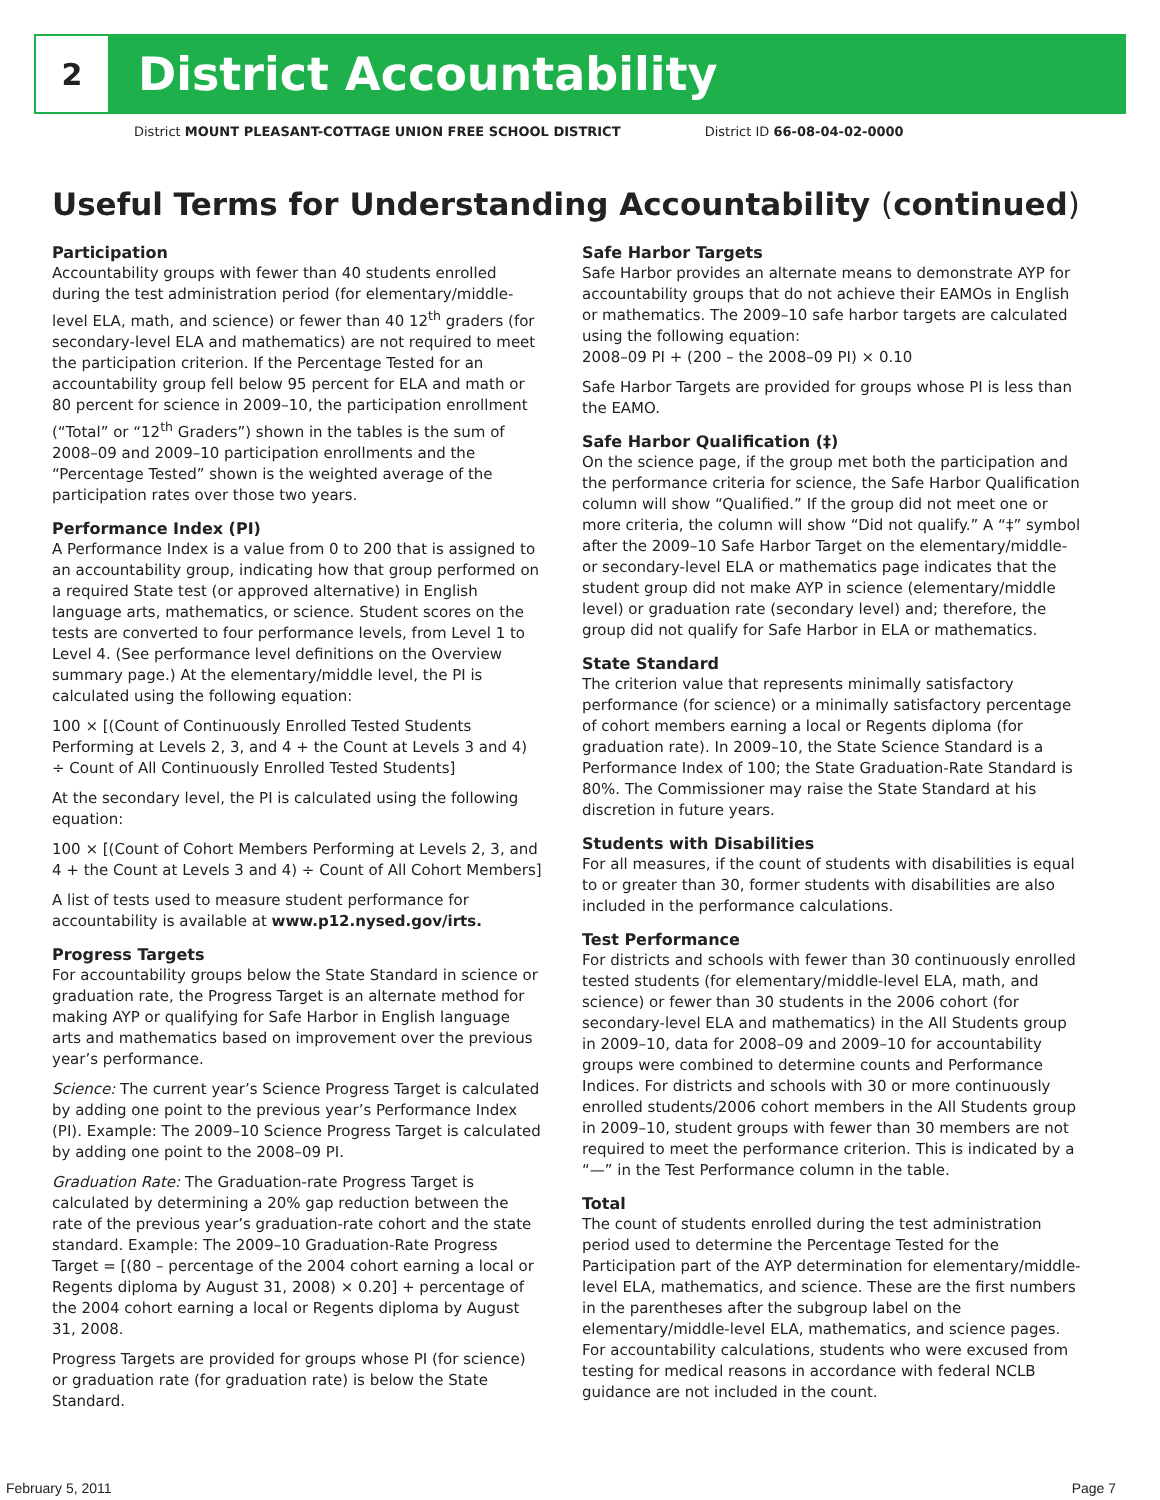2
District Accountability
District MOUNT PLEASANT-COTTAGE UNION FREE SCHOOL DISTRICT District ID 66-08-04-02-0000
Useful Terms for Understanding Accountability (continued)
Participation
Accountability groups with fewer than 40 students enrolled during the test administration period (for elementary/middle-level ELA, math, and science) or fewer than 40 12<sup>th</sup> graders (for secondary-level ELA and mathematics) are not required to meet the participation criterion. If the Percentage Tested for an accountability group fell below 95 percent for ELA and math or 80 percent for science in 2009–10, the participation enrollment (“Total” or “12<sup>th</sup> Graders”) shown in the tables is the sum of 2008–09 and 2009–10 participation enrollments and the “Percentage Tested” shown is the weighted average of the participation rates over those two years.
Performance Index (PI)
A Performance Index is a value from 0 to 200 that is assigned to an accountability group, indicating how that group performed on a required State test (or approved alternative) in English language arts, mathematics, or science. Student scores on the tests are converted to four performance levels, from Level 1 to Level 4. (See performance level definitions on the Overview summary page.) At the elementary/middle level, the PI is calculated using the following equation:
100 × [(Count of Continuously Enrolled Tested Students Performing at Levels 2, 3, and 4 + the Count at Levels 3 and 4) ÷ Count of All Continuously Enrolled Tested Students]
At the secondary level, the PI is calculated using the following equation:
100 × [(Count of Cohort Members Performing at Levels 2, 3, and 4 + the Count at Levels 3 and 4) ÷ Count of All Cohort Members]
A list of tests used to measure student performance for accountability is available at www.p12.nysed.gov/irts.
Progress Targets
For accountability groups below the State Standard in science or graduation rate, the Progress Target is an alternate method for making AYP or qualifying for Safe Harbor in English language arts and mathematics based on improvement over the previous year’s performance.
Science: The current year’s Science Progress Target is calculated by adding one point to the previous year’s Performance Index (PI). Example: The 2009–10 Science Progress Target is calculated by adding one point to the 2008–09 PI.
Graduation Rate: The Graduation-rate Progress Target is calculated by determining a 20% gap reduction between the rate of the previous year’s graduation-rate cohort and the state standard. Example: The 2009–10 Graduation-Rate Progress Target = [(80 – percentage of the 2004 cohort earning a local or Regents diploma by August 31, 2008) × 0.20] + percentage of the 2004 cohort earning a local or Regents diploma by August 31, 2008.
Progress Targets are provided for groups whose PI (for science) or graduation rate (for graduation rate) is below the State Standard.
Safe Harbor Targets
Safe Harbor provides an alternate means to demonstrate AYP for accountability groups that do not achieve their EAMOs in English or mathematics. The 2009–10 safe harbor targets are calculated using the following equation:
2008–09 PI + (200 – the 2008–09 PI) × 0.10
Safe Harbor Targets are provided for groups whose PI is less than the EAMO.
Safe Harbor Qualification (‡)
On the science page, if the group met both the participation and the performance criteria for science, the Safe Harbor Qualification column will show “Qualified.” If the group did not meet one or more criteria, the column will show “Did not qualify.” A “‡” symbol after the 2009–10 Safe Harbor Target on the elementary/middle- or secondary-level ELA or mathematics page indicates that the student group did not make AYP in science (elementary/middle level) or graduation rate (secondary level) and; therefore, the group did not qualify for Safe Harbor in ELA or mathematics.
State Standard
The criterion value that represents minimally satisfactory performance (for science) or a minimally satisfactory percentage of cohort members earning a local or Regents diploma (for graduation rate). In 2009–10, the State Science Standard is a Performance Index of 100; the State Graduation-Rate Standard is 80%. The Commissioner may raise the State Standard at his discretion in future years.
Students with Disabilities
For all measures, if the count of students with disabilities is equal to or greater than 30, former students with disabilities are also included in the performance calculations.
Test Performance
For districts and schools with fewer than 30 continuously enrolled tested students (for elementary/middle-level ELA, math, and science) or fewer than 30 students in the 2006 cohort (for secondary-level ELA and mathematics) in the All Students group in 2009–10, data for 2008–09 and 2009–10 for accountability groups were combined to determine counts and Performance Indices. For districts and schools with 30 or more continuously enrolled students/2006 cohort members in the All Students group in 2009–10, student groups with fewer than 30 members are not required to meet the performance criterion. This is indicated by a “—” in the Test Performance column in the table.
Total
The count of students enrolled during the test administration period used to determine the Percentage Tested for the Participation part of the AYP determination for elementary/middle-level ELA, mathematics, and science. These are the first numbers in the parentheses after the subgroup label on the elementary/middle-level ELA, mathematics, and science pages. For accountability calculations, students who were excused from testing for medical reasons in accordance with federal NCLB guidance are not included in the count.
February 5, 2011 Page 7